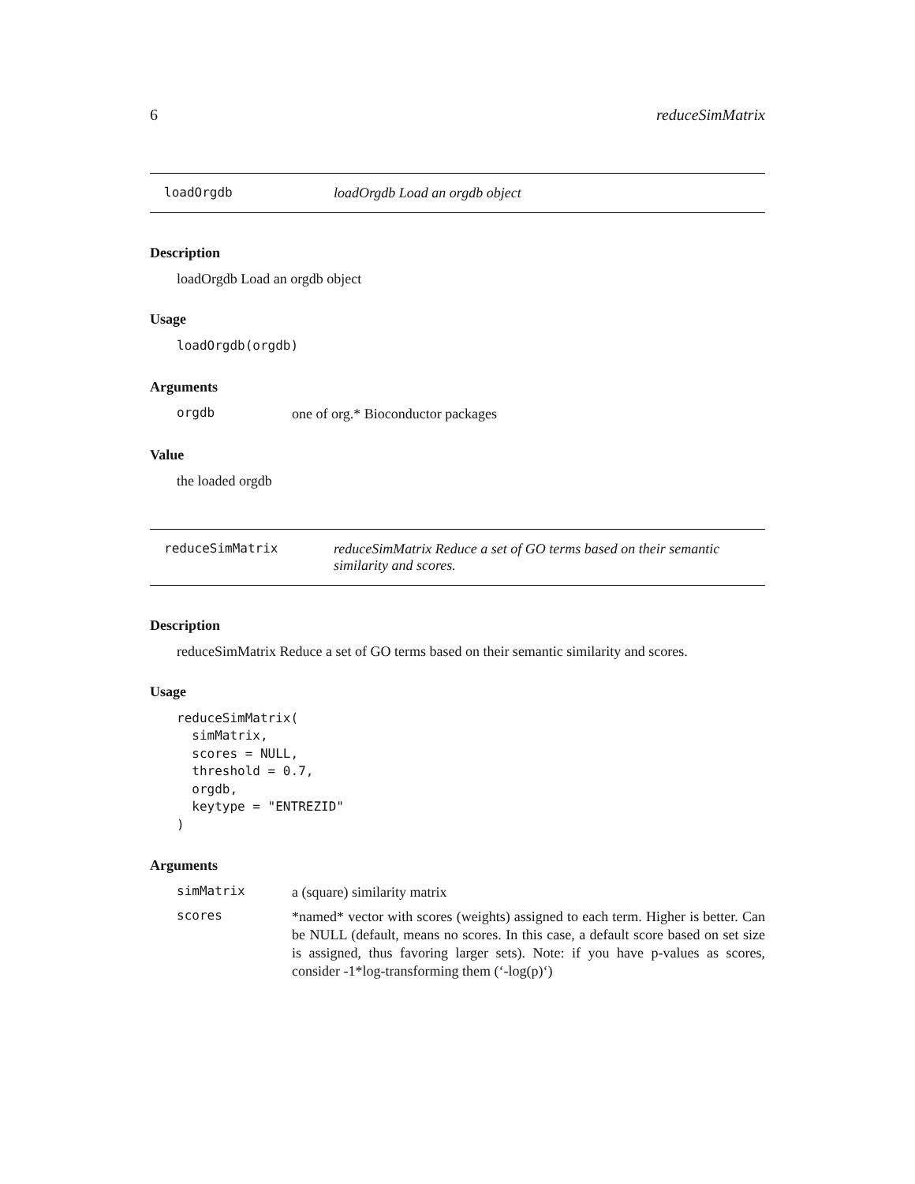6 reduceSimMatrix
loadOrgdb loadOrgdb Load an orgdb object
Description
loadOrgdb Load an orgdb object
Usage
loadOrgdb(orgdb)
Arguments
orgdb one of org.* Bioconductor packages
Value
the loaded orgdb
reduceSimMatrix reduceSimMatrix Reduce a set of GO terms based on their semantic similarity and scores.
Description
reduceSimMatrix Reduce a set of GO terms based on their semantic similarity and scores.
Usage
reduceSimMatrix( simMatrix, scores = NULL, threshold = 0.7, orgdb, keytype = "ENTREZID" )
Arguments
simMatrix a (square) similarity matrix
scores *named* vector with scores (weights) assigned to each term. Higher is better. Can be NULL (default, means no scores. In this case, a default score based on set size is assigned, thus favoring larger sets). Note: if you have p-values as scores, consider -1*log-transforming them (‘-log(p)‘)